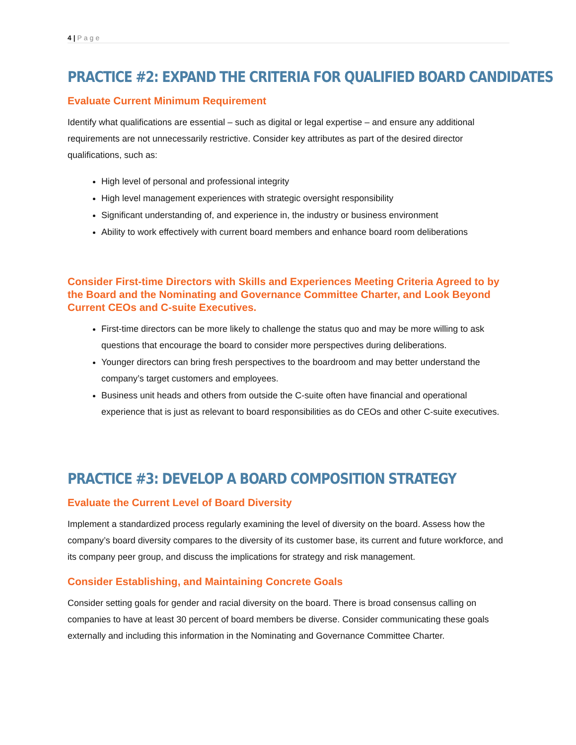4 | Page
PRACTICE #2: EXPAND THE CRITERIA FOR QUALIFIED BOARD CANDIDATES
Evaluate Current Minimum Requirement
Identify what qualifications are essential – such as digital or legal expertise – and ensure any additional requirements are not unnecessarily restrictive. Consider key attributes as part of the desired director qualifications, such as:
High level of personal and professional integrity
High level management experiences with strategic oversight responsibility
Significant understanding of, and experience in, the industry or business environment
Ability to work effectively with current board members and enhance board room deliberations
Consider First-time Directors with Skills and Experiences Meeting Criteria Agreed to by the Board and the Nominating and Governance Committee Charter, and Look Beyond Current CEOs and C-suite Executives.
First-time directors can be more likely to challenge the status quo and may be more willing to ask questions that encourage the board to consider more perspectives during deliberations.
Younger directors can bring fresh perspectives to the boardroom and may better understand the company’s target customers and employees.
Business unit heads and others from outside the C-suite often have financial and operational experience that is just as relevant to board responsibilities as do CEOs and other C-suite executives.
PRACTICE #3: DEVELOP A BOARD COMPOSITION STRATEGY
Evaluate the Current Level of Board Diversity
Implement a standardized process regularly examining the level of diversity on the board. Assess how the company’s board diversity compares to the diversity of its customer base, its current and future workforce, and its company peer group, and discuss the implications for strategy and risk management.
Consider Establishing, and Maintaining Concrete Goals
Consider setting goals for gender and racial diversity on the board. There is broad consensus calling on companies to have at least 30 percent of board members be diverse. Consider communicating these goals externally and including this information in the Nominating and Governance Committee Charter.